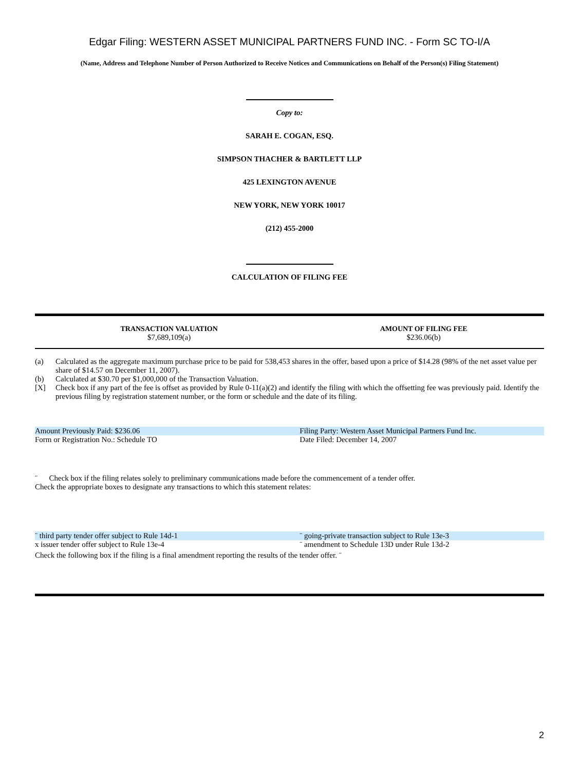Edgar Filing: WESTERN ASSET MUNICIPAL PARTNERS FUND INC. - Form SC TO-I/A
(Name, Address and Telephone Number of Person Authorized to Receive Notices and Communications on Behalf of the Person(s) Filing Statement)
Copy to:
SARAH E. COGAN, ESQ.
SIMPSON THACHER & BARTLETT LLP
425 LEXINGTON AVENUE
NEW YORK, NEW YORK 10017
(212) 455-2000
CALCULATION OF FILING FEE
| TRANSACTION VALUATION $7,689,109(a) | AMOUNT OF FILING FEE $236.06(b) |
| (a) | Calculated as the aggregate maximum purchase price to be paid for 538,453 shares in the offer, based upon a price of $14.28 (98% of the net asset value per share of $14.57 on December 11, 2007). |
| (b) | Calculated at $30.70 per $1,000,000 of the Transaction Valuation. |
| [X] | Check box if any part of the fee is offset as provided by Rule 0-11(a)(2) and identify the filing with which the offsetting fee was previously paid. Identify the previous filing by registration statement number, or the form or schedule and the date of its filing. |
| Amount Previously Paid: $236.06 | Filing Party: Western Asset Municipal Partners Fund Inc. |
| Form or Registration No.: Schedule TO | Date Filed: December 14, 2007 |
¨ Check box if the filing relates solely to preliminary communications made before the commencement of a tender offer.
Check the appropriate boxes to designate any transactions to which this statement relates:
| ¨ third party tender offer subject to Rule 14d-1 | ¨ going-private transaction subject to Rule 13e-3 |
| x issuer tender offer subject to Rule 13e-4 | ¨ amendment to Schedule 13D under Rule 13d-2 |
Check the following box if the filing is a final amendment reporting the results of the tender offer. ¨
2